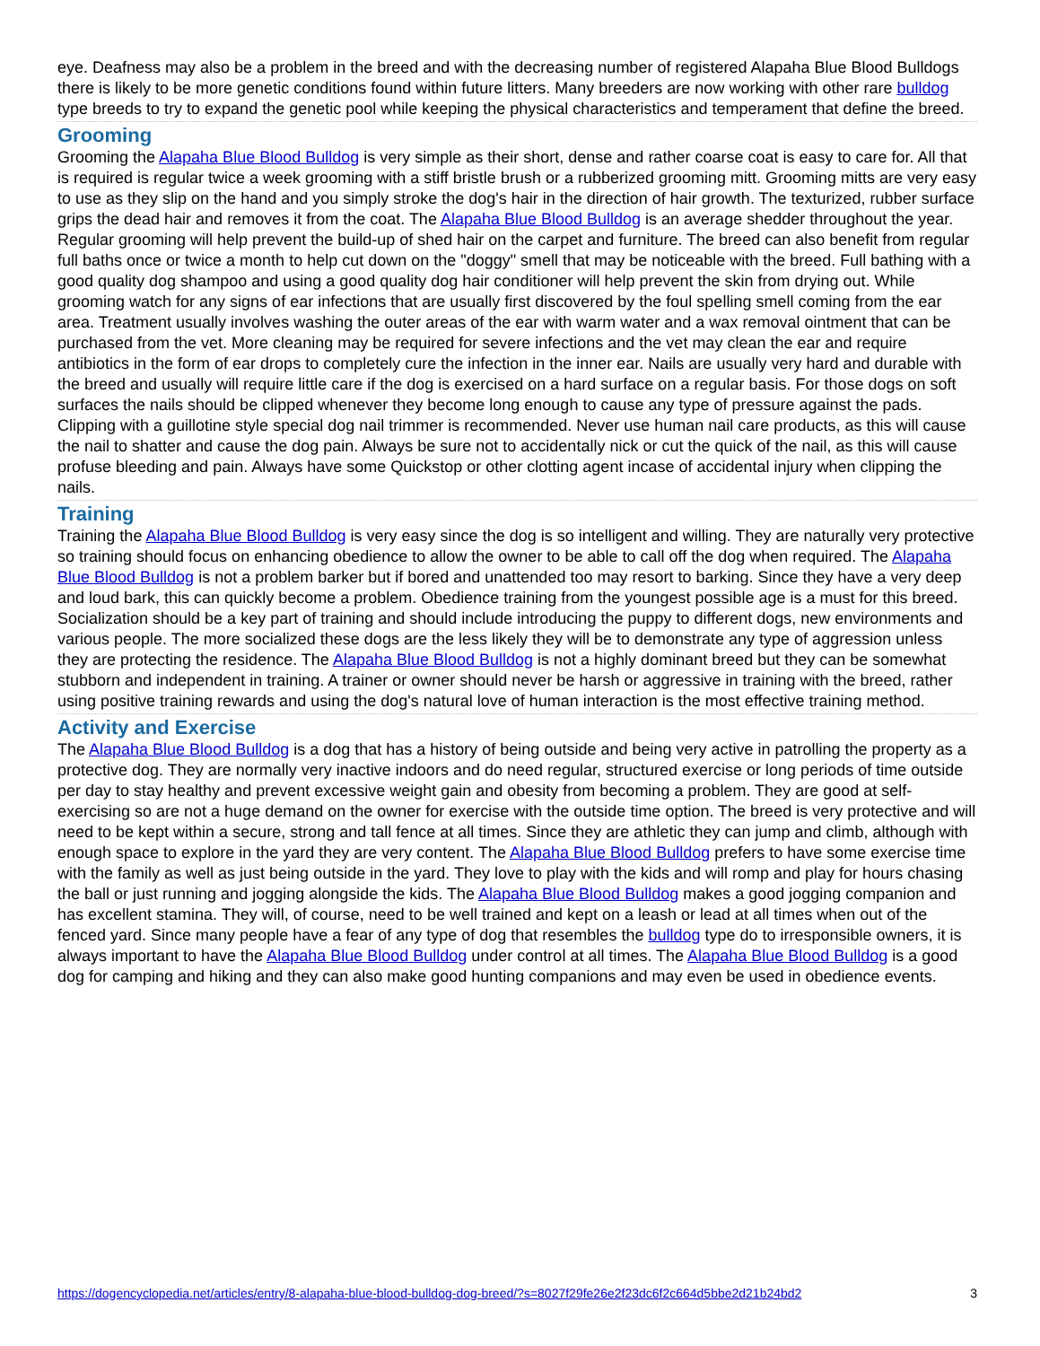eye. Deafness may also be a problem in the breed and with the decreasing number of registered Alapaha Blue Blood Bulldogs there is likely to be more genetic conditions found within future litters. Many breeders are now working with other rare bulldog type breeds to try to expand the genetic pool while keeping the physical characteristics and temperament that define the breed.
Grooming
Grooming the Alapaha Blue Blood Bulldog is very simple as their short, dense and rather coarse coat is easy to care for. All that is required is regular twice a week grooming with a stiff bristle brush or a rubberized grooming mitt. Grooming mitts are very easy to use as they slip on the hand and you simply stroke the dog's hair in the direction of hair growth. The texturized, rubber surface grips the dead hair and removes it from the coat. The Alapaha Blue Blood Bulldog is an average shedder throughout the year. Regular grooming will help prevent the build-up of shed hair on the carpet and furniture. The breed can also benefit from regular full baths once or twice a month to help cut down on the "doggy" smell that may be noticeable with the breed. Full bathing with a good quality dog shampoo and using a good quality dog hair conditioner will help prevent the skin from drying out. While grooming watch for any signs of ear infections that are usually first discovered by the foul spelling smell coming from the ear area. Treatment usually involves washing the outer areas of the ear with warm water and a wax removal ointment that can be purchased from the vet. More cleaning may be required for severe infections and the vet may clean the ear and require antibiotics in the form of ear drops to completely cure the infection in the inner ear. Nails are usually very hard and durable with the breed and usually will require little care if the dog is exercised on a hard surface on a regular basis. For those dogs on soft surfaces the nails should be clipped whenever they become long enough to cause any type of pressure against the pads. Clipping with a guillotine style special dog nail trimmer is recommended. Never use human nail care products, as this will cause the nail to shatter and cause the dog pain. Always be sure not to accidentally nick or cut the quick of the nail, as this will cause profuse bleeding and pain. Always have some Quickstop or other clotting agent incase of accidental injury when clipping the nails.
Training
Training the Alapaha Blue Blood Bulldog is very easy since the dog is so intelligent and willing. They are naturally very protective so training should focus on enhancing obedience to allow the owner to be able to call off the dog when required. The Alapaha Blue Blood Bulldog is not a problem barker but if bored and unattended too may resort to barking. Since they have a very deep and loud bark, this can quickly become a problem. Obedience training from the youngest possible age is a must for this breed. Socialization should be a key part of training and should include introducing the puppy to different dogs, new environments and various people. The more socialized these dogs are the less likely they will be to demonstrate any type of aggression unless they are protecting the residence. The Alapaha Blue Blood Bulldog is not a highly dominant breed but they can be somewhat stubborn and independent in training. A trainer or owner should never be harsh or aggressive in training with the breed, rather using positive training rewards and using the dog's natural love of human interaction is the most effective training method.
Activity and Exercise
The Alapaha Blue Blood Bulldog is a dog that has a history of being outside and being very active in patrolling the property as a protective dog. They are normally very inactive indoors and do need regular, structured exercise or long periods of time outside per day to stay healthy and prevent excessive weight gain and obesity from becoming a problem. They are good at self-exercising so are not a huge demand on the owner for exercise with the outside time option. The breed is very protective and will need to be kept within a secure, strong and tall fence at all times. Since they are athletic they can jump and climb, although with enough space to explore in the yard they are very content. The Alapaha Blue Blood Bulldog prefers to have some exercise time with the family as well as just being outside in the yard. They love to play with the kids and will romp and play for hours chasing the ball or just running and jogging alongside the kids. The Alapaha Blue Blood Bulldog makes a good jogging companion and has excellent stamina. They will, of course, need to be well trained and kept on a leash or lead at all times when out of the fenced yard. Since many people have a fear of any type of dog that resembles the bulldog type do to irresponsible owners, it is always important to have the Alapaha Blue Blood Bulldog under control at all times. The Alapaha Blue Blood Bulldog is a good dog for camping and hiking and they can also make good hunting companions and may even be used in obedience events.
https://dogencyclopedia.net/articles/entry/8-alapaha-blue-blood-bulldog-dog-breed/?s=8027f29fe26e2f23dc6f2c664d5bbe2d21b24bd2 3